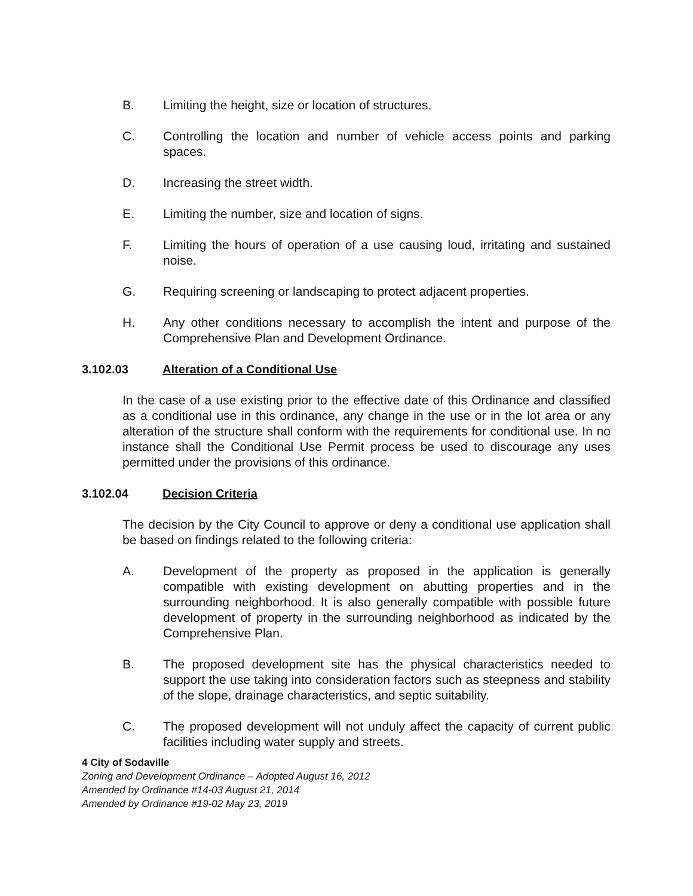B. Limiting the height, size or location of structures.
C. Controlling the location and number of vehicle access points and parking spaces.
D. Increasing the street width.
E. Limiting the number, size and location of signs.
F. Limiting the hours of operation of a use causing loud, irritating and sustained noise.
G. Requiring screening or landscaping to protect adjacent properties.
H. Any other conditions necessary to accomplish the intent and purpose of the Comprehensive Plan and Development Ordinance.
3.102.03 Alteration of a Conditional Use
In the case of a use existing prior to the effective date of this Ordinance and classified as a conditional use in this ordinance, any change in the use or in the lot area or any alteration of the structure shall conform with the requirements for conditional use. In no instance shall the Conditional Use Permit process be used to discourage any uses permitted under the provisions of this ordinance.
3.102.04 Decision Criteria
The decision by the City Council to approve or deny a conditional use application shall be based on findings related to the following criteria:
A. Development of the property as proposed in the application is generally compatible with existing development on abutting properties and in the surrounding neighborhood. It is also generally compatible with possible future development of property in the surrounding neighborhood as indicated by the Comprehensive Plan.
B. The proposed development site has the physical characteristics needed to support the use taking into consideration factors such as steepness and stability of the slope, drainage characteristics, and septic suitability.
C. The proposed development will not unduly affect the capacity of current public facilities including water supply and streets.
4 City of Sodaville
Zoning and Development Ordinance – Adopted August 16, 2012
Amended by Ordinance #14-03 August 21, 2014
Amended by Ordinance #19-02 May 23, 2019